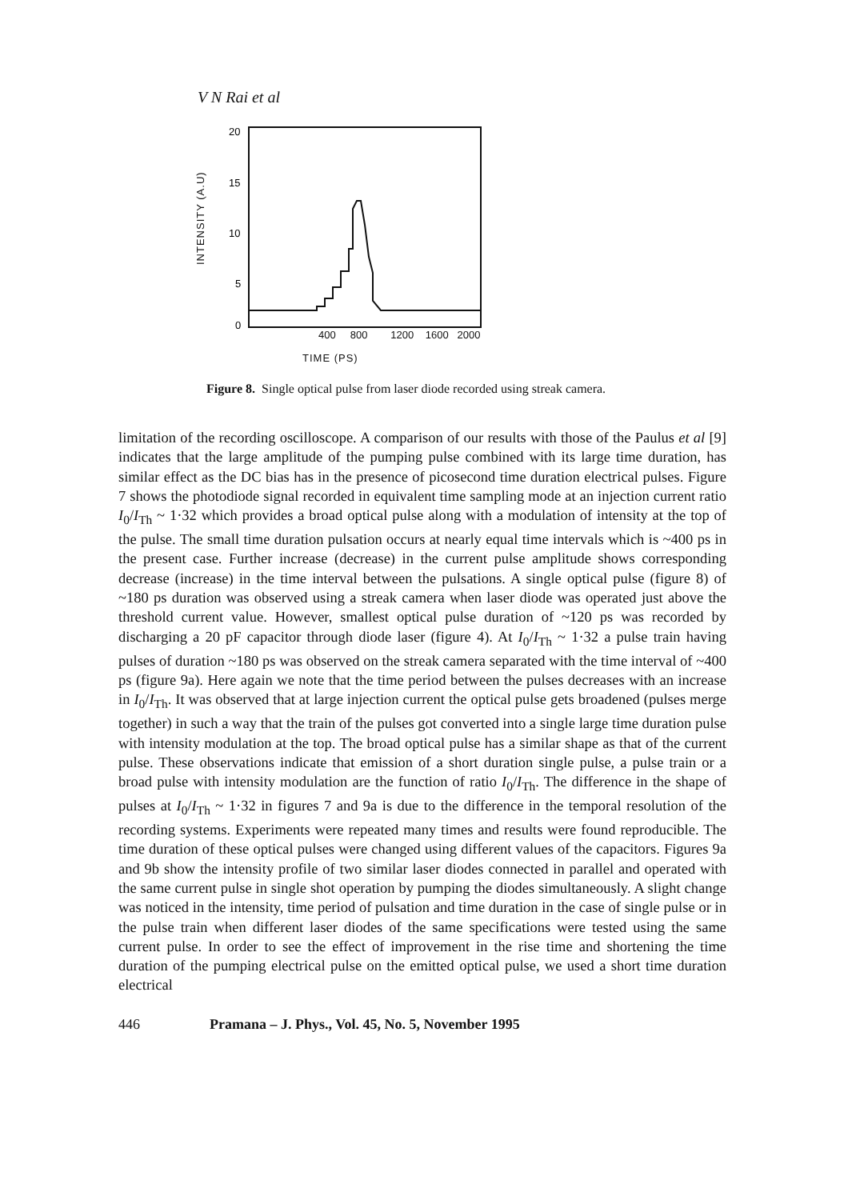V N Rai et al
INTENSITY (A.U)
20
15
10
5
0
400 800 1200 1600 2000
TIME (PS)
Figure 8. Single optical pulse from laser diode recorded using streak camera.
limitation of the recording oscilloscope. A comparison of our results with those of the Paulus et al [9] indicates that the large amplitude of the pumping pulse combined with its large time duration, has similar effect as the DC bias has in the presence of picosecond time duration electrical pulses. Figure 7 shows the photodiode signal recorded in equivalent time sampling mode at an injection current ratio I<sub>0</sub>/I<sub>Th</sub> ~ 1·32 which provides a broad optical pulse along with a modulation of intensity at the top of the pulse. The small time duration pulsation occurs at nearly equal time intervals which is ~400 ps in the present case. Further increase (decrease) in the current pulse amplitude shows corresponding decrease (increase) in the time interval between the pulsations. A single optical pulse (figure 8) of ~180 ps duration was observed using a streak camera when laser diode was operated just above the threshold current value. However, smallest optical pulse duration of ~120 ps was recorded by discharging a 20 pF capacitor through diode laser (figure 4). At I<sub>0</sub>/I<sub>Th</sub> ~ 1·32 a pulse train having pulses of duration ~180 ps was observed on the streak camera separated with the time interval of ~400 ps (figure 9a). Here again we note that the time period between the pulses decreases with an increase in I<sub>0</sub>/I<sub>Th</sub>. It was observed that at large injection current the optical pulse gets broadened (pulses merge together) in such a way that the train of the pulses got converted into a single large time duration pulse with intensity modulation at the top. The broad optical pulse has a similar shape as that of the current pulse. These observations indicate that emission of a short duration single pulse, a pulse train or a broad pulse with intensity modulation are the function of ratio I<sub>0</sub>/I<sub>Th</sub>. The difference in the shape of pulses at I<sub>0</sub>/I<sub>Th</sub> ~ 1·32 in figures 7 and 9a is due to the difference in the temporal resolution of the recording systems. Experiments were repeated many times and results were found reproducible. The time duration of these optical pulses were changed using different values of the capacitors. Figures 9a and 9b show the intensity profile of two similar laser diodes connected in parallel and operated with the same current pulse in single shot operation by pumping the diodes simultaneously. A slight change was noticed in the intensity, time period of pulsation and time duration in the case of single pulse or in the pulse train when different laser diodes of the same specifications were tested using the same current pulse. In order to see the effect of improvement in the rise time and shortening the time duration of the pumping electrical pulse on the emitted optical pulse, we used a short time duration electrical
446 Pramana – J. Phys., Vol. 45, No. 5, November 1995